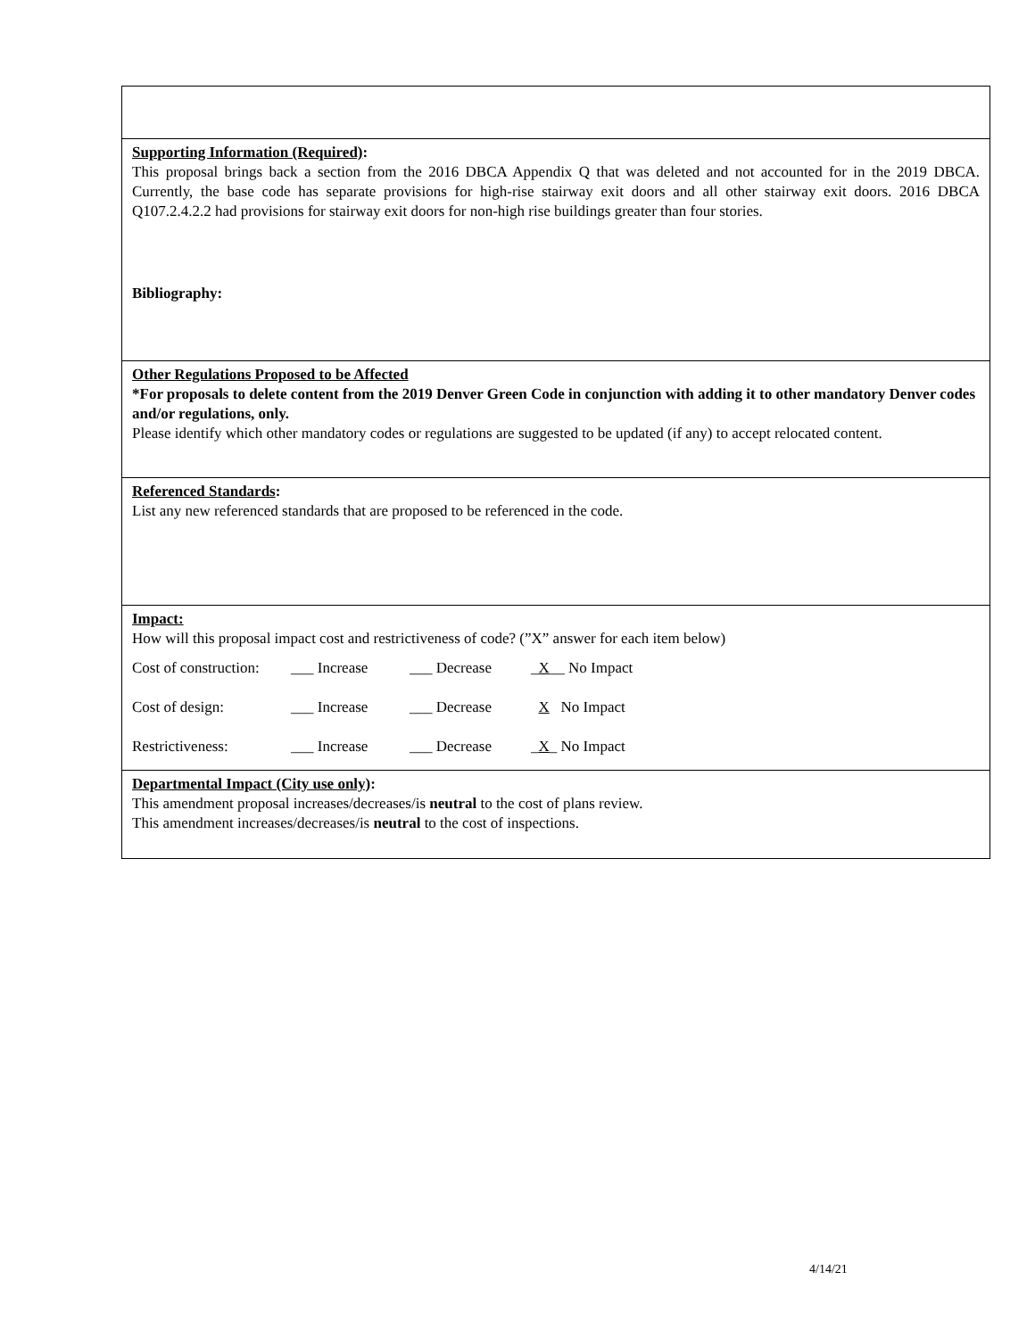| Supporting Information (Required) : This proposal brings back a section from the 2016 DBCA Appendix Q that was deleted and not accounted for in the 2019 DBCA. Currently, the base code has separate provisions for high-rise stairway exit doors and all other stairway exit doors. 2016 DBCA Q107.2.4.2.2 had provisions for stairway exit doors for non-high rise buildings greater than four stories. Bibliography: |
| Other Regulations Proposed to be Affected *For proposals to delete content from the 2019 Denver Green Code in conjunction with adding it to other mandatory Denver codes and/or regulations, only. Please identify which other mandatory codes or regulations are suggested to be updated (if any) to accept relocated content. |
| Referenced Standards : List any new referenced standards that are proposed to be referenced in the code. |
| Impact: How will this proposal impact cost and restrictiveness of code? (”X” answer for each item below) / Cost of construction: / ___ Increase / ___ Decrease / _ X __ No Impact / / Cost of design: / ___ Increase / ___ Decrease / X No Impact / / Restrictiveness: / ___ Increase / ___ Decrease / _ X _ No Impact / |
| Departmental Impact (City use only) : This amendment proposal increases/decreases/is neutral to the cost of plans review. This amendment increases/decreases/is neutral to the cost of inspections. |
4/14/21